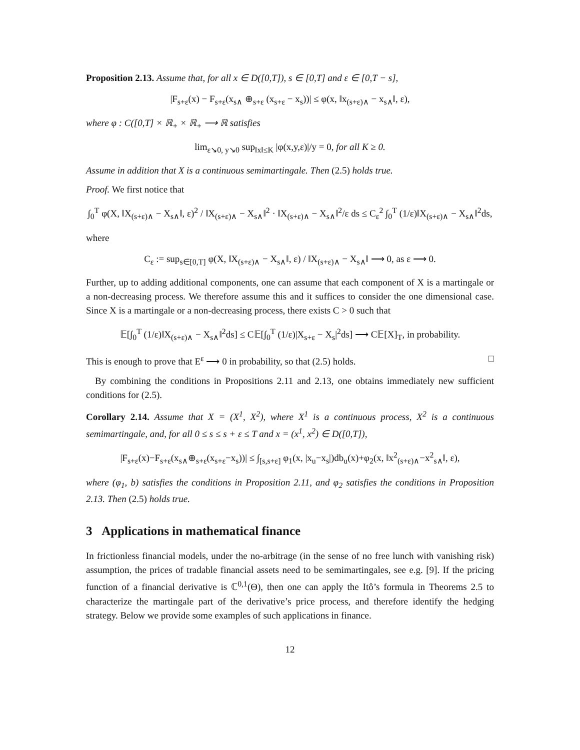Proposition 2.13. Assume that, for all x ∈ D([0,T]), s ∈ [0,T] and ε ∈ [0,T − s],
|F<sub>s+ε</sub>(x) − F<sub>s+ε</sub>(x<sub>s∧</sub> ⊕<sub>s+ε</sub> (x<sub>s+ε</sub> − x<sub>s</sub>))| ≤ φ(x, ‖x<sub>(s+ε)∧</sub> − x<sub>s∧</sub>‖, ε),
where φ : C([0,T] × ℝ<sub>+</sub> × ℝ<sub>+</sub> ⟶ ℝ satisfies
lim<sub>ε↘0, y↘0</sub> sup<sub>‖x‖≤K</sub> |φ(x,y,ε)|/y = 0, for all K ≥ 0.
Assume in addition that X is a continuous semimartingale. Then (2.5) holds true.
Proof. We first notice that
∫<sub>0</sub><sup>T</sup> φ(X, ‖X<sub>(s+ε)∧</sub> − X<sub>s∧</sub>‖, ε)<sup>2</sup> / ‖X<sub>(s+ε)∧</sub> − X<sub>s∧</sub>‖<sup>2</sup> · ‖X<sub>(s+ε)∧</sub> − X<sub>s∧</sub>‖<sup>2</sup>/ε ds ≤ C<sub>ε</sub><sup>2</sup> ∫<sub>0</sub><sup>T</sup> (1/ε)‖X<sub>(s+ε)∧</sub> − X<sub>s∧</sub>‖<sup>2</sup>ds,
where
C<sub>ε</sub> := sup<sub>s∈[0,T]</sub> φ(X, ‖X<sub>(s+ε)∧</sub> − X<sub>s∧</sub>‖, ε) / ‖X<sub>(s+ε)∧</sub> − X<sub>s∧</sub>‖ ⟶ 0, as ε ⟶ 0.
Further, up to adding additional components, one can assume that each component of X is a martingale or a non-decreasing process. We therefore assume this and it suffices to consider the one dimensional case. Since X is a martingale or a non-decreasing process, there exists C > 0 such that
𝔼[∫<sub>0</sub><sup>T</sup> (1/ε)‖X<sub>(s+ε)∧</sub> − X<sub>s∧</sub>‖<sup>2</sup>ds] ≤ C𝔼[∫<sub>0</sub><sup>T</sup> (1/ε)|X<sub>s+ε</sub> − X<sub>s</sub>|<sup>2</sup>ds] ⟶ C𝔼[X]<sub>T</sub>, in probability.
This is enough to prove that E<sup>ε</sup> ⟶ 0 in probability, so that (2.5) holds. □
By combining the conditions in Propositions 2.11 and 2.13, one obtains immediately new sufficient conditions for (2.5).
Corollary 2.14. Assume that X = (X<sup>1</sup>, X<sup>2</sup>), where X<sup>1</sup> is a continuous process, X<sup>2</sup> is a continuous semimartingale, and, for all 0 ≤ s ≤ s + ε ≤ T and x = (x<sup>1</sup>, x<sup>2</sup>) ∈ D([0,T]),
|F<sub>s+ε</sub>(x)−F<sub>s+ε</sub>(x<sub>s∧</sub>⊕<sub>s+ε</sub>(x<sub>s+ε</sub>−x<sub>s</sub>))| ≤ ∫<sub>[s,s+ε]</sub> φ<sub>1</sub>(x, |x<sub>u</sub>−x<sub>s</sub>|)db<sub>u</sub>(x)+φ<sub>2</sub>(x, ‖x<sup>2</sup><sub>(s+ε)∧</sub>−x<sup>2</sup><sub>s∧</sub>‖, ε),
where (φ<sub>1</sub>, b) satisfies the conditions in Proposition 2.11, and φ<sub>2</sub> satisfies the conditions in Proposition 2.13. Then (2.5) holds true.
3 Applications in mathematical finance
In frictionless financial models, under the no-arbitrage (in the sense of no free lunch with vanishing risk) assumption, the prices of tradable financial assets need to be semimartingales, see e.g. [9]. If the pricing function of a financial derivative is ℂ<sup>0,1</sup>(Θ), then one can apply the Itô’s formula in Theorems 2.5 to characterize the martingale part of the derivative’s price process, and therefore identify the hedging strategy. Below we provide some examples of such applications in finance.
12